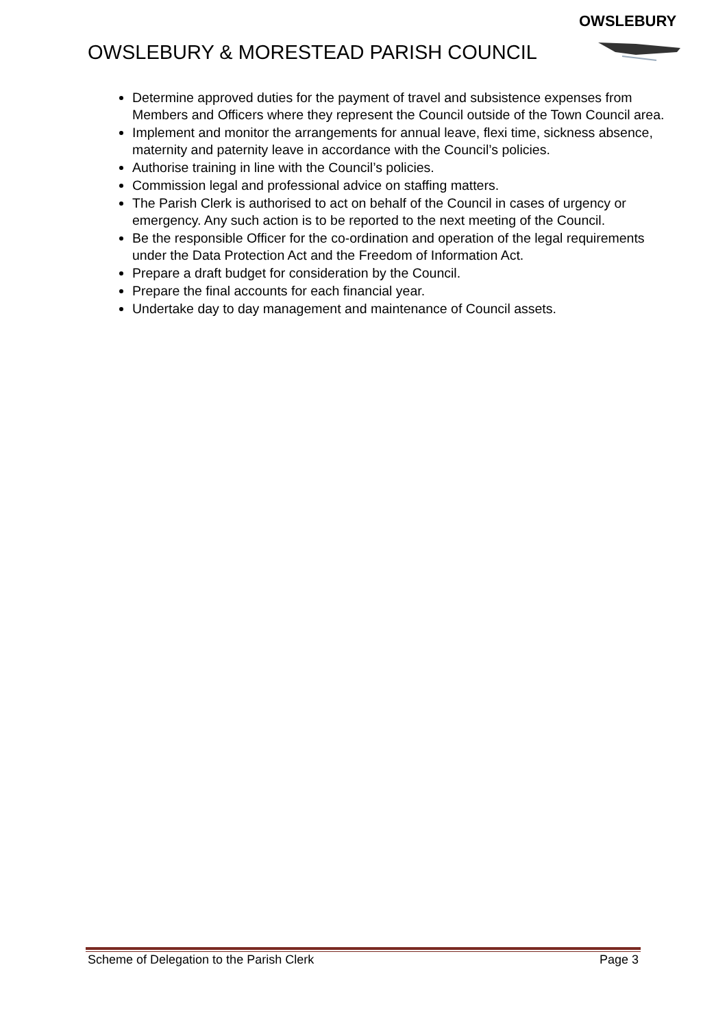OWSLEBURY
OWSLEBURY & MORESTEAD PARISH COUNCIL
Determine approved duties for the payment of travel and subsistence expenses from Members and Officers where they represent the Council outside of the Town Council area.
Implement and monitor the arrangements for annual leave, flexi time, sickness absence, maternity and paternity leave in accordance with the Council’s policies.
Authorise training in line with the Council’s policies.
Commission legal and professional advice on staffing matters.
The Parish Clerk is authorised to act on behalf of the Council in cases of urgency or emergency. Any such action is to be reported to the next meeting of the Council.
Be the responsible Officer for the co-ordination and operation of the legal requirements under the Data Protection Act and the Freedom of Information Act.
Prepare a draft budget for consideration by the Council.
Prepare the final accounts for each financial year.
Undertake day to day management and maintenance of Council assets.
Scheme of Delegation to the Parish Clerk Page 3